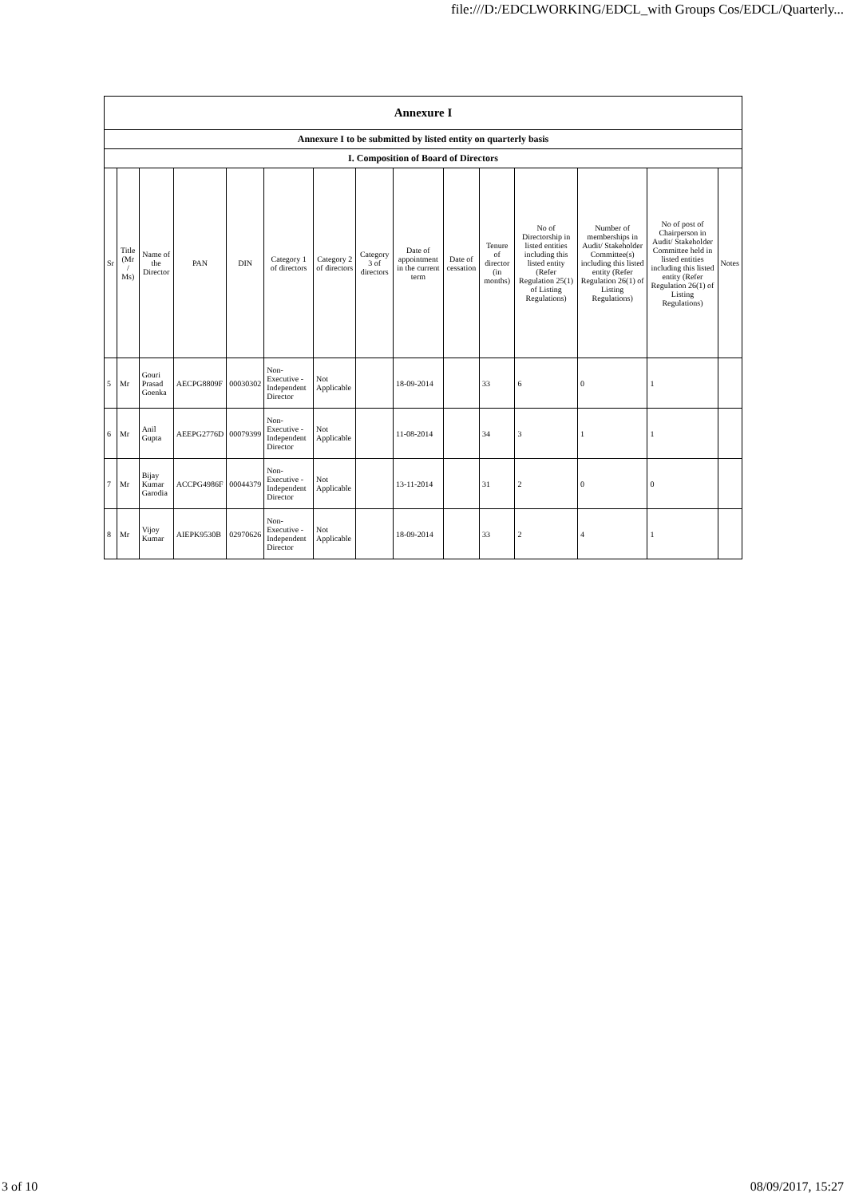file:///D:/EDCLWORKING/EDCL_with Groups Cos/EDCL/Quarterly...
| Annexure I | | | | | | | | | | | | | | |
| Annexure I to be submitted by listed entity on quarterly basis | | | | | | | | | | | | | | |
| I. Composition of Board of Directors | | | | | | | | | | | | | | |
| Sr | Title (Mr / Ms) | Name of the Director | PAN | DIN | Category 1 of directors | Category 2 of directors | Category 3 of directors | Date of appointment in the current term | Date of cessation | Tenure of director (in months) | No of Directorship in listed entities including this listed entity (Refer Regulation 25(1) of Listing Regulations) | Number of memberships in Audit/ Stakeholder Committee(s) including this listed entity (Refer Regulation 26(1) of Listing Regulations) | No of post of Chairperson in Audit/ Stakeholder Committee held in listed entities including this listed entity (Refer Regulation 26(1) of Listing Regulations) | Notes |
| 5 | Mr | Gouri Prasad Goenka | AECPG8809F | 00030302 | Non-Executive - Independent Director | Not Applicable | | 18-09-2014 | | 33 | 6 | 0 | 1 | |
| 6 | Mr | Anil Gupta | AEEPG2776D | 00079399 | Non-Executive - Independent Director | Not Applicable | | 11-08-2014 | | 34 | 3 | 1 | 1 | |
| 7 | Mr | Bijay Kumar Garodia | ACCPG4986F | 00044379 | Non-Executive - Independent Director | Not Applicable | | 13-11-2014 | | 31 | 2 | 0 | 0 | |
| 8 | Mr | Vijoy Kumar | AIEPK9530B | 02970626 | Non-Executive - Independent Director | Not Applicable | | 18-09-2014 | | 33 | 2 | 4 | 1 | |
3 of 10 08/09/2017, 15:27